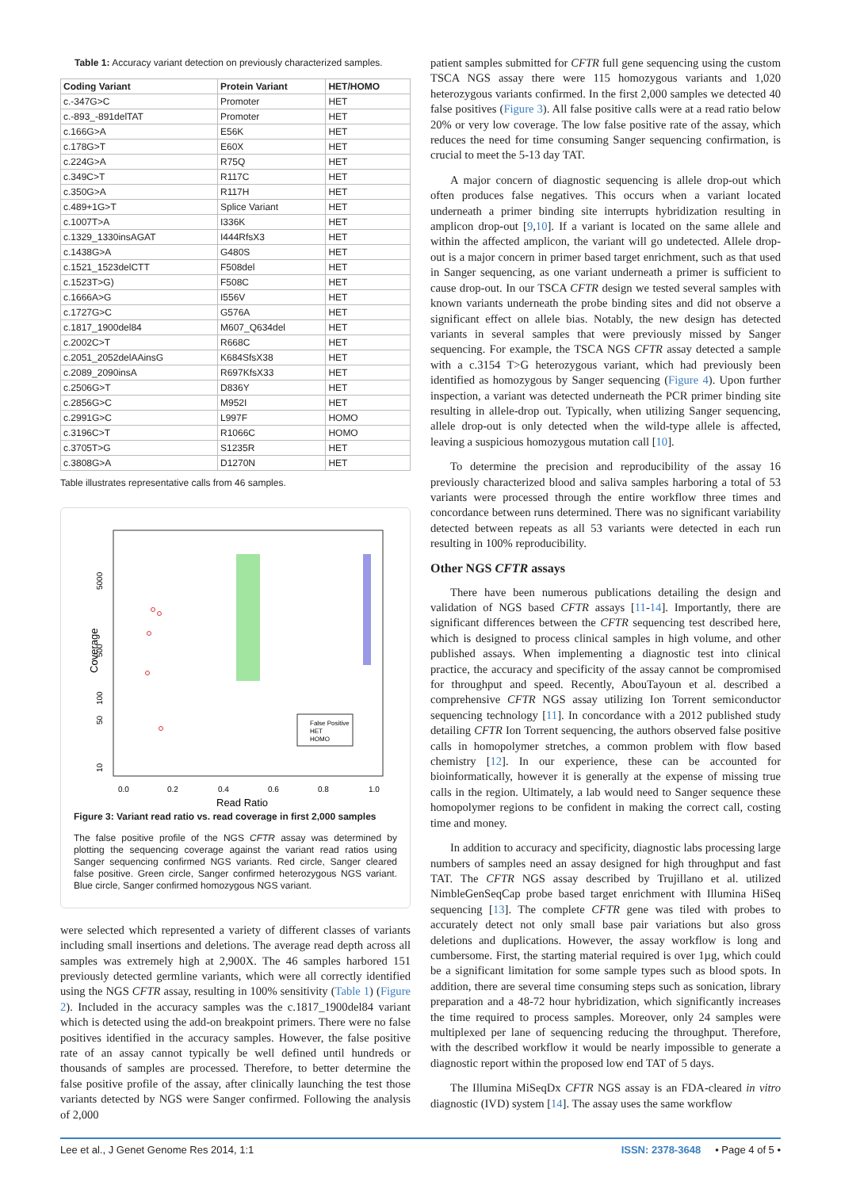Table 1: Accuracy variant detection on previously characterized samples.
| Coding Variant | Protein Variant | HET/HOMO |
| --- | --- | --- |
| c.-347G>C | Promoter | HET |
| c.-893_-891delTAT | Promoter | HET |
| c.166G>A | E56K | HET |
| c.178G>T | E60X | HET |
| c.224G>A | R75Q | HET |
| c.349C>T | R117C | HET |
| c.350G>A | R117H | HET |
| c.489+1G>T | Splice Variant | HET |
| c.1007T>A | I336K | HET |
| c.1329_1330insAGAT | I444RfsX3 | HET |
| c.1438G>A | G480S | HET |
| c.1521_1523delCTT | F508del | HET |
| c.1523T>G) | F508C | HET |
| c.1666A>G | I556V | HET |
| c.1727G>C | G576A | HET |
| c.1817_1900del84 | M607_Q634del | HET |
| c.2002C>T | R668C | HET |
| c.2051_2052delAAinsG | K684SfsX38 | HET |
| c.2089_2090insA | R697KfsX33 | HET |
| c.2506G>T | D836Y | HET |
| c.2856G>C | M952I | HET |
| c.2991G>C | L997F | HOMO |
| c.3196C>T | R1066C | HOMO |
| c.3705T>G | S1235R | HET |
| c.3808G>A | D1270N | HET |
Table illustrates representative calls from 46 samples.
Coverage
5000
500
100
50
10
0.0
0.2
0.4
0.6
0.8
1.0
Read Ratio
False Positive
HET
HOMO
Figure 3: Variant read ratio vs. read coverage in first 2,000 samples
The false positive profile of the NGS CFTR assay was determined by plotting the sequencing coverage against the variant read ratios using Sanger sequencing confirmed NGS variants. Red circle, Sanger cleared false positive. Green circle, Sanger confirmed heterozygous NGS variant. Blue circle, Sanger confirmed homozygous NGS variant.
were selected which represented a variety of different classes of variants including small insertions and deletions. The average read depth across all samples was extremely high at 2,900X. The 46 samples harbored 151 previously detected germline variants, which were all correctly identified using the NGS CFTR assay, resulting in 100% sensitivity (Table 1) (Figure 2). Included in the accuracy samples was the c.1817_1900del84 variant which is detected using the add-on breakpoint primers. There were no false positives identified in the accuracy samples. However, the false positive rate of an assay cannot typically be well defined until hundreds or thousands of samples are processed. Therefore, to better determine the false positive profile of the assay, after clinically launching the test those variants detected by NGS were Sanger confirmed. Following the analysis of 2,000
patient samples submitted for CFTR full gene sequencing using the custom TSCA NGS assay there were 115 homozygous variants and 1,020 heterozygous variants confirmed. In the first 2,000 samples we detected 40 false positives (Figure 3). All false positive calls were at a read ratio below 20% or very low coverage. The low false positive rate of the assay, which reduces the need for time consuming Sanger sequencing confirmation, is crucial to meet the 5-13 day TAT.
A major concern of diagnostic sequencing is allele drop-out which often produces false negatives. This occurs when a variant located underneath a primer binding site interrupts hybridization resulting in amplicon drop-out [9,10]. If a variant is located on the same allele and within the affected amplicon, the variant will go undetected. Allele drop-out is a major concern in primer based target enrichment, such as that used in Sanger sequencing, as one variant underneath a primer is sufficient to cause drop-out. In our TSCA CFTR design we tested several samples with known variants underneath the probe binding sites and did not observe a significant effect on allele bias. Notably, the new design has detected variants in several samples that were previously missed by Sanger sequencing. For example, the TSCA NGS CFTR assay detected a sample with a c.3154 T>G heterozygous variant, which had previously been identified as homozygous by Sanger sequencing (Figure 4). Upon further inspection, a variant was detected underneath the PCR primer binding site resulting in allele-drop out. Typically, when utilizing Sanger sequencing, allele drop-out is only detected when the wild-type allele is affected, leaving a suspicious homozygous mutation call [10].
To determine the precision and reproducibility of the assay 16 previously characterized blood and saliva samples harboring a total of 53 variants were processed through the entire workflow three times and concordance between runs determined. There was no significant variability detected between repeats as all 53 variants were detected in each run resulting in 100% reproducibility.
Other NGS CFTR assays
There have been numerous publications detailing the design and validation of NGS based CFTR assays [11-14]. Importantly, there are significant differences between the CFTR sequencing test described here, which is designed to process clinical samples in high volume, and other published assays. When implementing a diagnostic test into clinical practice, the accuracy and specificity of the assay cannot be compromised for throughput and speed. Recently, AbouTayoun et al. described a comprehensive CFTR NGS assay utilizing Ion Torrent semiconductor sequencing technology [11]. In concordance with a 2012 published study detailing CFTR Ion Torrent sequencing, the authors observed false positive calls in homopolymer stretches, a common problem with flow based chemistry [12]. In our experience, these can be accounted for bioinformatically, however it is generally at the expense of missing true calls in the region. Ultimately, a lab would need to Sanger sequence these homopolymer regions to be confident in making the correct call, costing time and money.
In addition to accuracy and specificity, diagnostic labs processing large numbers of samples need an assay designed for high throughput and fast TAT. The CFTR NGS assay described by Trujillano et al. utilized NimbleGenSeqCap probe based target enrichment with Illumina HiSeq sequencing [13]. The complete CFTR gene was tiled with probes to accurately detect not only small base pair variations but also gross deletions and duplications. However, the assay workflow is long and cumbersome. First, the starting material required is over 1µg, which could be a significant limitation for some sample types such as blood spots. In addition, there are several time consuming steps such as sonication, library preparation and a 48-72 hour hybridization, which significantly increases the time required to process samples. Moreover, only 24 samples were multiplexed per lane of sequencing reducing the throughput. Therefore, with the described workflow it would be nearly impossible to generate a diagnostic report within the proposed low end TAT of 5 days.
The Illumina MiSeqDx CFTR NGS assay is an FDA-cleared in vitro diagnostic (IVD) system [14]. The assay uses the same workflow
Lee et al., J Genet Genome Res 2014, 1:1 ISSN: 2378-3648 • Page 4 of 5 •